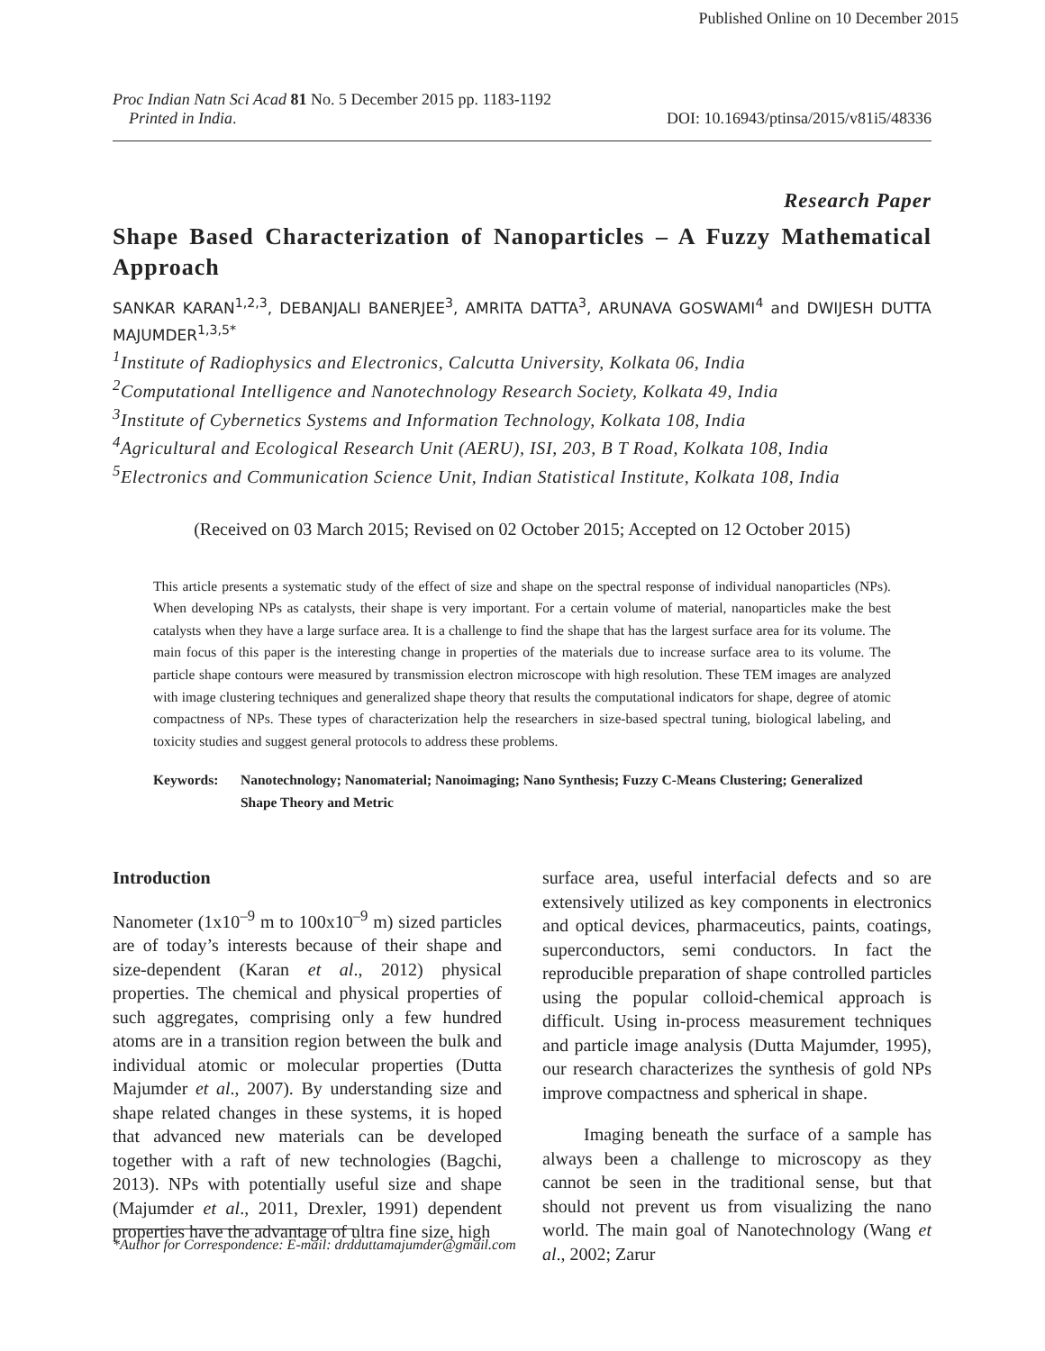Published Online on 10 December 2015
Proc Indian Natn Sci Acad 81 No. 5 December 2015 pp. 1183-1192
Printed in India.
DOI: 10.16943/ptinsa/2015/v81i5/48336
Research Paper
Shape Based Characterization of Nanoparticles – A Fuzzy Mathematical Approach
SANKAR KARAN<sup>1,2,3</sup>, DEBANJALI BANERJEE<sup>3</sup>, AMRITA DATTA<sup>3</sup>, ARUNAVA GOSWAMI<sup>4</sup> and DWIJESH DUTTA MAJUMDER<sup>1,3,5*</sup>
<sup>1</sup> Institute of Radiophysics and Electronics, Calcutta University, Kolkata 06, India
<sup>2</sup> Computational Intelligence and Nanotechnology Research Society, Kolkata 49, India
<sup>3</sup> Institute of Cybernetics Systems and Information Technology, Kolkata 108, India
<sup>4</sup> Agricultural and Ecological Research Unit (AERU), ISI, 203, B T Road, Kolkata 108, India
<sup>5</sup> Electronics and Communication Science Unit, Indian Statistical Institute, Kolkata 108, India
(Received on 03 March 2015; Revised on 02 October 2015; Accepted on 12 October 2015)
This article presents a systematic study of the effect of size and shape on the spectral response of individual nanoparticles (NPs). When developing NPs as catalysts, their shape is very important. For a certain volume of material, nanoparticles make the best catalysts when they have a large surface area. It is a challenge to find the shape that has the largest surface area for its volume. The main focus of this paper is the interesting change in properties of the materials due to increase surface area to its volume. The particle shape contours were measured by transmission electron microscope with high resolution. These TEM images are analyzed with image clustering techniques and generalized shape theory that results the computational indicators for shape, degree of atomic compactness of NPs. These types of characterization help the researchers in size-based spectral tuning, biological labeling, and toxicity studies and suggest general protocols to address these problems.
Keywords: Nanotechnology; Nanomaterial; Nanoimaging; Nano Synthesis; Fuzzy C-Means Clustering; Generalized Shape Theory and Metric
Introduction
Nanometer (1x10<sup>–9</sup> m to 100x10<sup>–9</sup> m) sized particles are of today’s interests because of their shape and size-dependent (Karan et al., 2012) physical properties. The chemical and physical properties of such aggregates, comprising only a few hundred atoms are in a transition region between the bulk and individual atomic or molecular properties (Dutta Majumder et al., 2007). By understanding size and shape related changes in these systems, it is hoped that advanced new materials can be developed together with a raft of new technologies (Bagchi, 2013). NPs with potentially useful size and shape (Majumder et al., 2011, Drexler, 1991) dependent properties have the advantage of ultra fine size, high
surface area, useful interfacial defects and so are extensively utilized as key components in electronics and optical devices, pharmaceutics, paints, coatings, superconductors, semi conductors. In fact the reproducible preparation of shape controlled particles using the popular colloid-chemical approach is difficult. Using in-process measurement techniques and particle image analysis (Dutta Majumder, 1995), our research characterizes the synthesis of gold NPs improve compactness and spherical in shape.
Imaging beneath the surface of a sample has always been a challenge to microscopy as they cannot be seen in the traditional sense, but that should not prevent us from visualizing the nano world. The main goal of Nanotechnology (Wang et al., 2002; Zarur
*Author for Correspondence: E-mail: drdduttamajumder@gmail.com